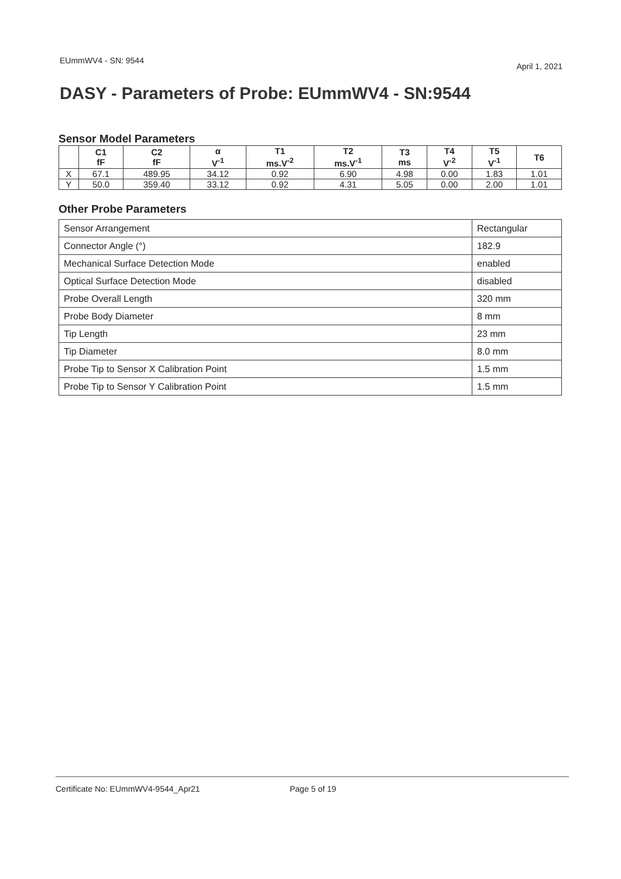EUmmWV4 - SN: 9544 April 1, 2021
DASY - Parameters of Probe: EUmmWV4 - SN:9544
Sensor Model Parameters
| | C1 fF | C2 fF | α V<sup>-1</sup> | T1 ms.V<sup>-2</sup> | T2 ms.V<sup>-1</sup> | T3 ms | T4 V<sup>-2</sup> | T5 V<sup>-1</sup> | T6 |
| --- | --- | --- | --- | --- | --- | --- | --- | --- | --- |
| X | 67.1 | 489.95 | 34.12 | 0.92 | 6.90 | 4.98 | 0.00 | 1.83 | 1.01 |
| Y | 50.0 | 359.40 | 33.12 | 0.92 | 4.31 | 5.05 | 0.00 | 2.00 | 1.01 |
Other Probe Parameters
| Sensor Arrangement | Rectangular |
| Connector Angle (°) | 182.9 |
| Mechanical Surface Detection Mode | enabled |
| Optical Surface Detection Mode | disabled |
| Probe Overall Length | 320 mm |
| Probe Body Diameter | 8 mm |
| Tip Length | 23 mm |
| Tip Diameter | 8.0 mm |
| Probe Tip to Sensor X Calibration Point | 1.5 mm |
| Probe Tip to Sensor Y Calibration Point | 1.5 mm |
Certificate No: EUmmWV4-9544_Apr21 Page 5 of 19